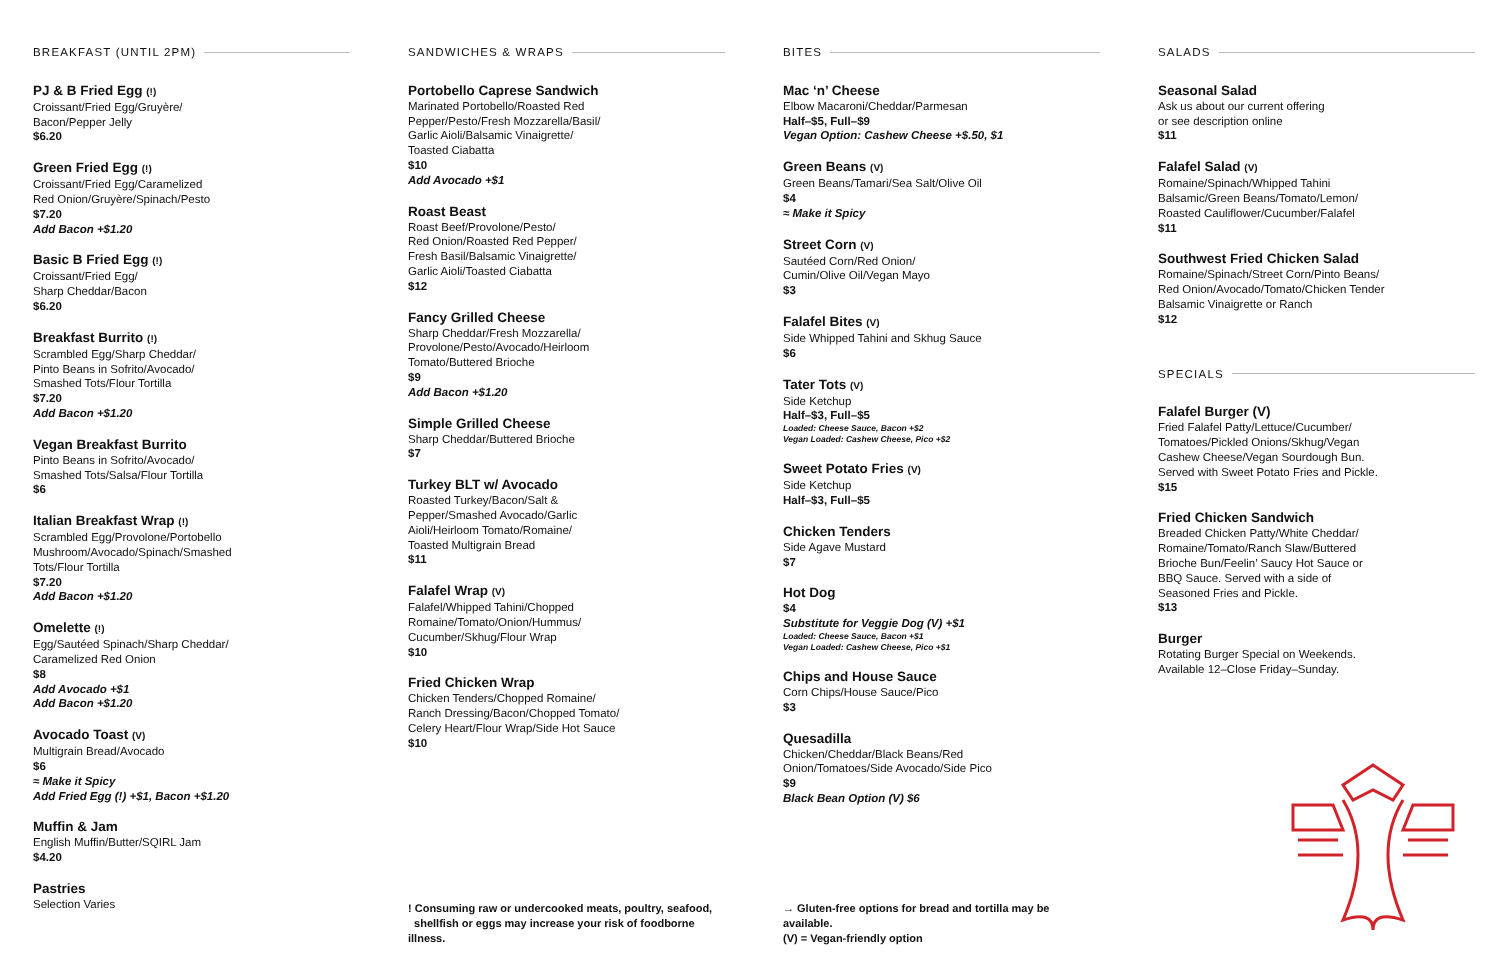BREAKFAST (UNTIL 2PM)
PJ & B Fried Egg (!)
Croissant/Fried Egg/Gruyère/
Bacon/Pepper Jelly
$6.20
Green Fried Egg (!)
Croissant/Fried Egg/Caramelized
Red Onion/Gruyère/Spinach/Pesto
$7.20
Add Bacon +$1.20
Basic B Fried Egg (!)
Croissant/Fried Egg/
Sharp Cheddar/Bacon
$6.20
Breakfast Burrito (!)
Scrambled Egg/Sharp Cheddar/
Pinto Beans in Sofrito/Avocado/
Smashed Tots/Flour Tortilla
$7.20
Add Bacon +$1.20
Vegan Breakfast Burrito
Pinto Beans in Sofrito/Avocado/
Smashed Tots/Salsa/Flour Tortilla
$6
Italian Breakfast Wrap (!)
Scrambled Egg/Provolone/Portobello
Mushroom/Avocado/Spinach/Smashed
Tots/Flour Tortilla
$7.20
Add Bacon +$1.20
Omelette (!)
Egg/Sautéed Spinach/Sharp Cheddar/
Caramelized Red Onion
$8
Add Avocado +$1
Add Bacon +$1.20
Avocado Toast (V)
Multigrain Bread/Avocado
$6
≈ Make it Spicy
Add Fried Egg (!) +$1, Bacon +$1.20
Muffin & Jam
English Muffin/Butter/SQIRL Jam
$4.20
Pastries
Selection Varies
SANDWICHES & WRAPS
Portobello Caprese Sandwich
Marinated Portobello/Roasted Red
Pepper/Pesto/Fresh Mozzarella/Basil/
Garlic Aioli/Balsamic Vinaigrette/
Toasted Ciabatta
$10
Add Avocado +$1
Roast Beast
Roast Beef/Provolone/Pesto/
Red Onion/Roasted Red Pepper/
Fresh Basil/Balsamic Vinaigrette/
Garlic Aioli/Toasted Ciabatta
$12
Fancy Grilled Cheese
Sharp Cheddar/Fresh Mozzarella/
Provolone/Pesto/Avocado/Heirloom
Tomato/Buttered Brioche
$9
Add Bacon +$1.20
Simple Grilled Cheese
Sharp Cheddar/Buttered Brioche
$7
Turkey BLT w/ Avocado
Roasted Turkey/Bacon/Salt &
Pepper/Smashed Avocado/Garlic
Aioli/Heirloom Tomato/Romaine/
Toasted Multigrain Bread
$11
Falafel Wrap (V)
Falafel/Whipped Tahini/Chopped
Romaine/Tomato/Onion/Hummus/
Cucumber/Skhug/Flour Wrap
$10
Fried Chicken Wrap
Chicken Tenders/Chopped Romaine/
Ranch Dressing/Bacon/Chopped Tomato/
Celery Heart/Flour Wrap/Side Hot Sauce
$10
! Consuming raw or undercooked meats, poultry, seafood,
shellfish or eggs may increase your risk of foodborne illness.
BITES
Mac ‘n’ Cheese
Elbow Macaroni/Cheddar/Parmesan
Half–$5, Full–$9
Vegan Option: Cashew Cheese +$.50, $1
Green Beans (V)
Green Beans/Tamari/Sea Salt/Olive Oil
$4
≈ Make it Spicy
Street Corn (V)
Sautéed Corn/Red Onion/
Cumin/Olive Oil/Vegan Mayo
$3
Falafel Bites (V)
Side Whipped Tahini and Skhug Sauce
$6
Tater Tots (V)
Side Ketchup
Half–$3, Full–$5
Loaded: Cheese Sauce, Bacon +$2
Vegan Loaded: Cashew Cheese, Pico +$2
Sweet Potato Fries (V)
Side Ketchup
Half–$3, Full–$5
Chicken Tenders
Side Agave Mustard
$7
Hot Dog
$4
Substitute for Veggie Dog (V) +$1
Loaded: Cheese Sauce, Bacon +$1
Vegan Loaded: Cashew Cheese, Pico +$1
Chips and House Sauce
Corn Chips/House Sauce/Pico
$3
Quesadilla
Chicken/Cheddar/Black Beans/Red
Onion/Tomatoes/Side Avocado/Side Pico
$9
Black Bean Option (V) $6
→ Gluten-free options for bread and tortilla may be available.
(V) = Vegan-friendly option
SALADS
Seasonal Salad
Ask us about our current offering
or see description online
$11
Falafel Salad (V)
Romaine/Spinach/Whipped Tahini
Balsamic/Green Beans/Tomato/Lemon/
Roasted Cauliflower/Cucumber/Falafel
$11
Southwest Fried Chicken Salad
Romaine/Spinach/Street Corn/Pinto Beans/
Red Onion/Avocado/Tomato/Chicken Tender
Balsamic Vinaigrette or Ranch
$12
SPECIALS
Falafel Burger (V)
Fried Falafel Patty/Lettuce/Cucumber/
Tomatoes/Pickled Onions/Skhug/Vegan
Cashew Cheese/Vegan Sourdough Bun.
Served with Sweet Potato Fries and Pickle.
$15
Fried Chicken Sandwich
Breaded Chicken Patty/White Cheddar/
Romaine/Tomato/Ranch Slaw/Buttered
Brioche Bun/Feelin’ Saucy Hot Sauce or
BBQ Sauce. Served with a side of
Seasoned Fries and Pickle.
$13
Burger
Rotating Burger Special on Weekends.
Available 12–Close Friday–Sunday.